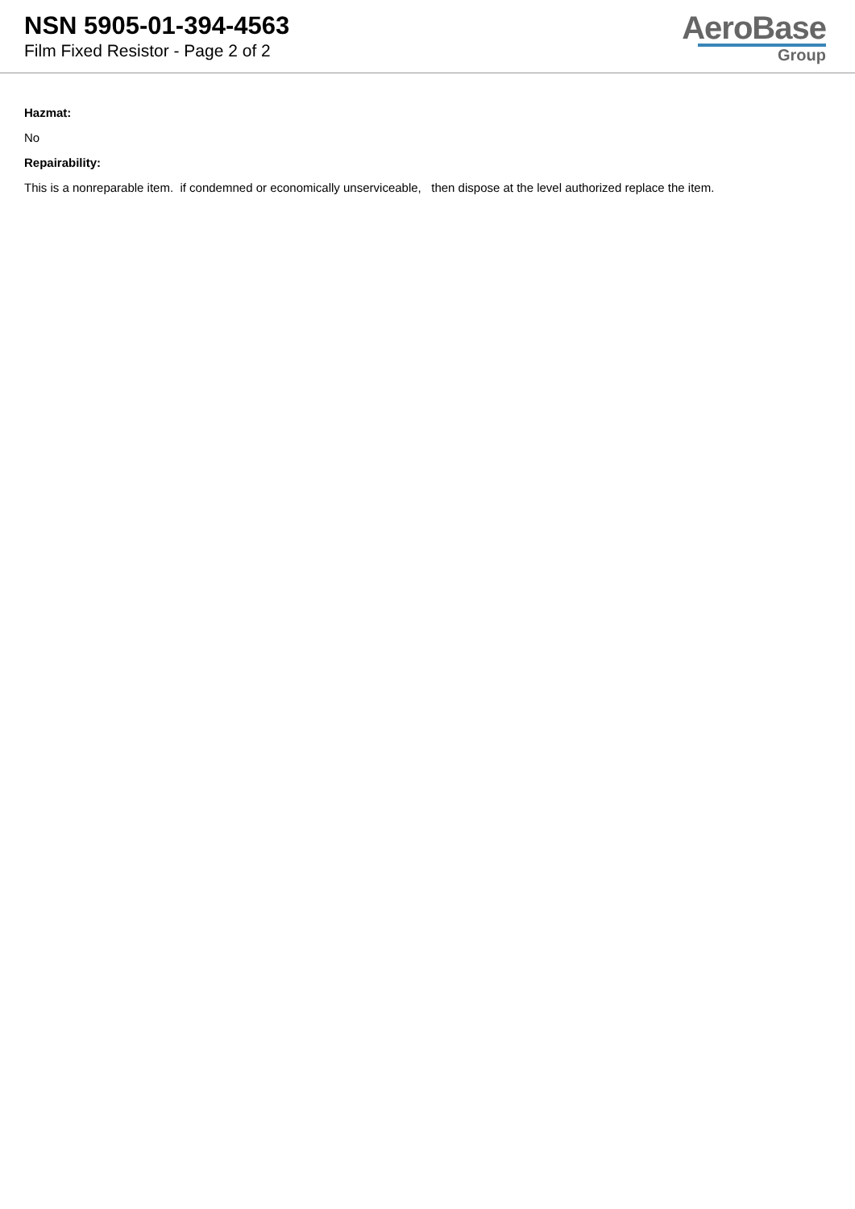NSN 5905-01-394-4563
Film Fixed Resistor - Page 2 of 2
AeroBase
Group
Hazmat:
No
Repairability:
This is a nonreparable item. if condemned or economically unserviceable, then dispose at the level authorized replace the item.